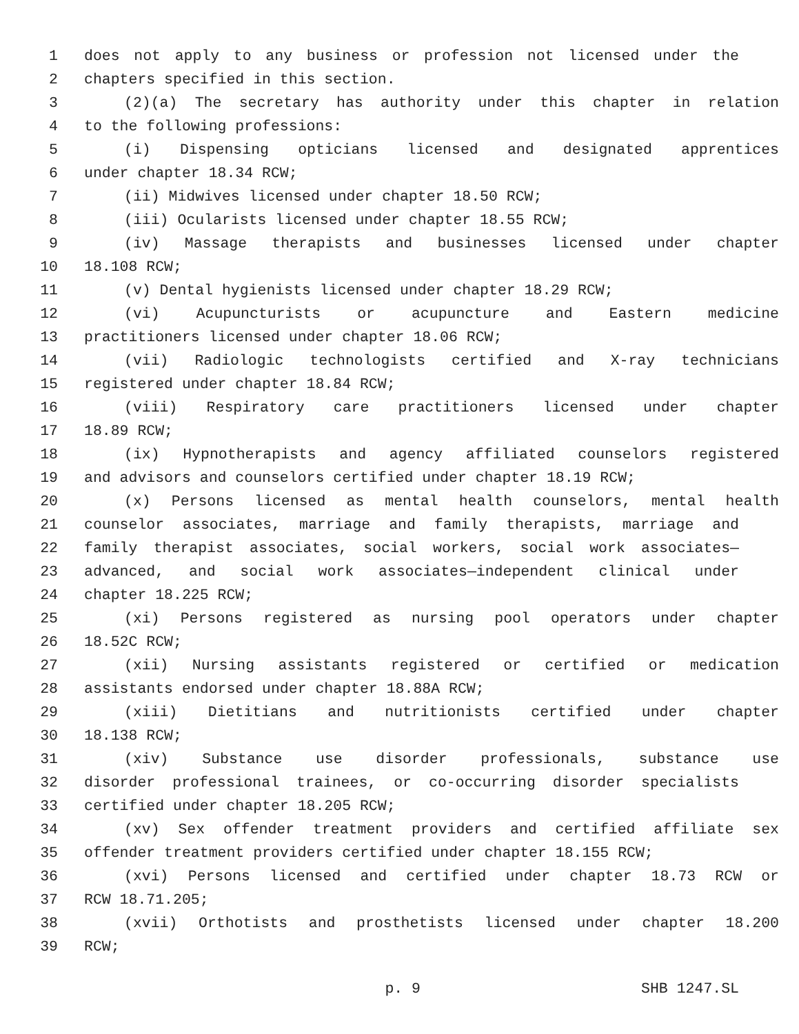1 does not apply to any business or profession not licensed under the
2 chapters specified in this section.
3 (2)(a) The secretary has authority under this chapter in relation
4 to the following professions:
5 (i) Dispensing opticians licensed and designated apprentices
6 under chapter 18.34 RCW;
7 (ii) Midwives licensed under chapter 18.50 RCW;
8 (iii) Ocularists licensed under chapter 18.55 RCW;
9 (iv) Massage therapists and businesses licensed under chapter
10 18.108 RCW;
11 (v) Dental hygienists licensed under chapter 18.29 RCW;
12 (vi) Acupuncturists or acupuncture and Eastern medicine
13 practitioners licensed under chapter 18.06 RCW;
14 (vii) Radiologic technologists certified and X-ray technicians
15 registered under chapter 18.84 RCW;
16 (viii) Respiratory care practitioners licensed under chapter
17 18.89 RCW;
18 (ix) Hypnotherapists and agency affiliated counselors registered
19 and advisors and counselors certified under chapter 18.19 RCW;
20 (x) Persons licensed as mental health counselors, mental health
21 counselor associates, marriage and family therapists, marriage and
22 family therapist associates, social workers, social work associates—
23 advanced, and social work associates—independent clinical under
24 chapter 18.225 RCW;
25 (xi) Persons registered as nursing pool operators under chapter
26 18.52C RCW;
27 (xii) Nursing assistants registered or certified or medication
28 assistants endorsed under chapter 18.88A RCW;
29 (xiii) Dietitians and nutritionists certified under chapter
30 18.138 RCW;
31 (xiv) Substance use disorder professionals, substance use
32 disorder professional trainees, or co-occurring disorder specialists
33 certified under chapter 18.205 RCW;
34 (xv) Sex offender treatment providers and certified affiliate sex
35 offender treatment providers certified under chapter 18.155 RCW;
36 (xvi) Persons licensed and certified under chapter 18.73 RCW or
37 RCW 18.71.205;
38 (xvii) Orthotists and prosthetists licensed under chapter 18.200
39 RCW;
p. 9 SHB 1247.SL